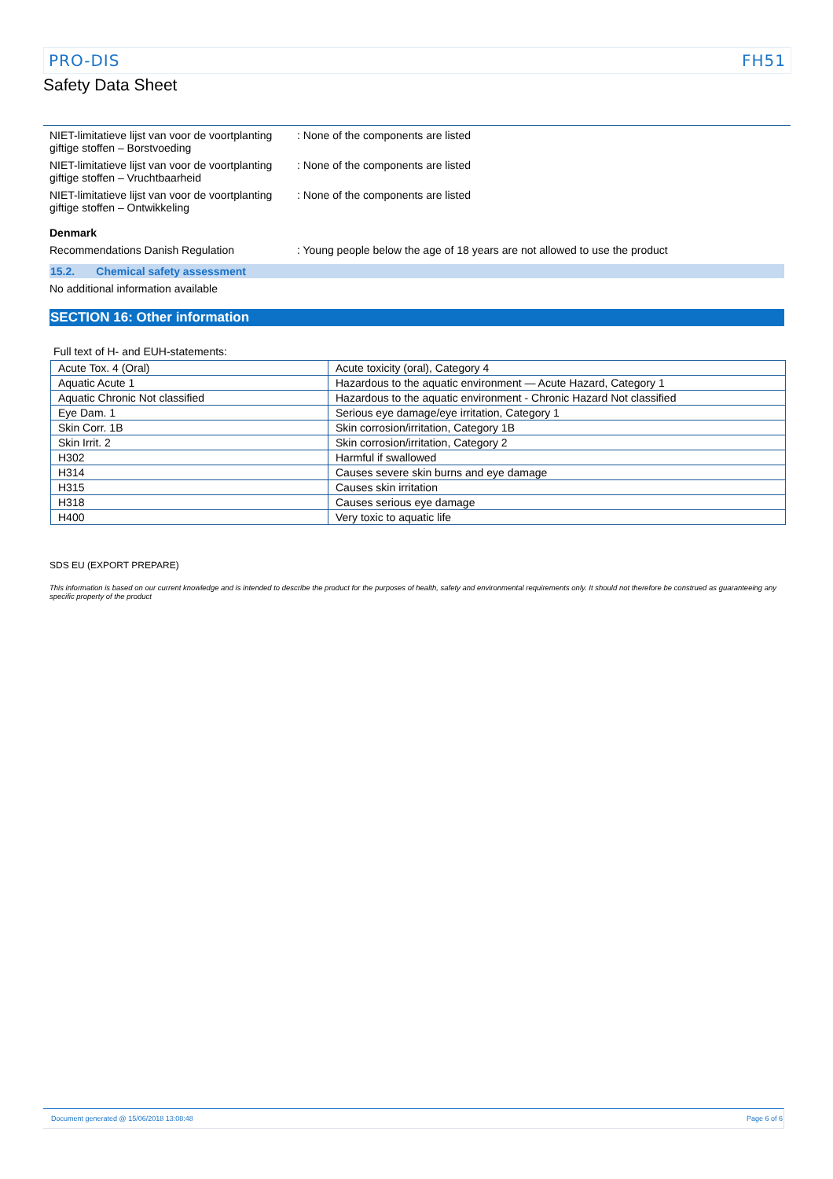PRO-DIS FH51
Safety Data Sheet
NIET-limitatieve lijst van voor de voortplanting giftige stoffen – Borstvoeding
: None of the components are listed
NIET-limitatieve lijst van voor de voortplanting giftige stoffen – Vruchtbaarheid
: None of the components are listed
NIET-limitatieve lijst van voor de voortplanting giftige stoffen – Ontwikkeling
: None of the components are listed
Denmark
Recommendations Danish Regulation : Young people below the age of 18 years are not allowed to use the product
15.2. Chemical safety assessment
No additional information available
SECTION 16: Other information
Full text of H- and EUH-statements:
| Acute Tox. 4 (Oral) | Acute toxicity (oral), Category 4 |
| Aquatic Acute 1 | Hazardous to the aquatic environment — Acute Hazard, Category 1 |
| Aquatic Chronic Not classified | Hazardous to the aquatic environment - Chronic Hazard Not classified |
| Eye Dam. 1 | Serious eye damage/eye irritation, Category 1 |
| Skin Corr. 1B | Skin corrosion/irritation, Category 1B |
| Skin Irrit. 2 | Skin corrosion/irritation, Category 2 |
| H302 | Harmful if swallowed |
| H314 | Causes severe skin burns and eye damage |
| H315 | Causes skin irritation |
| H318 | Causes serious eye damage |
| H400 | Very toxic to aquatic life |
SDS EU (EXPORT PREPARE)
This information is based on our current knowledge and is intended to describe the product for the purposes of health, safety and environmental requirements only. It should not therefore be construed as guaranteeing any specific property of the product
Document generated @ 15/06/2018 13:08:48 Page 6 of 6